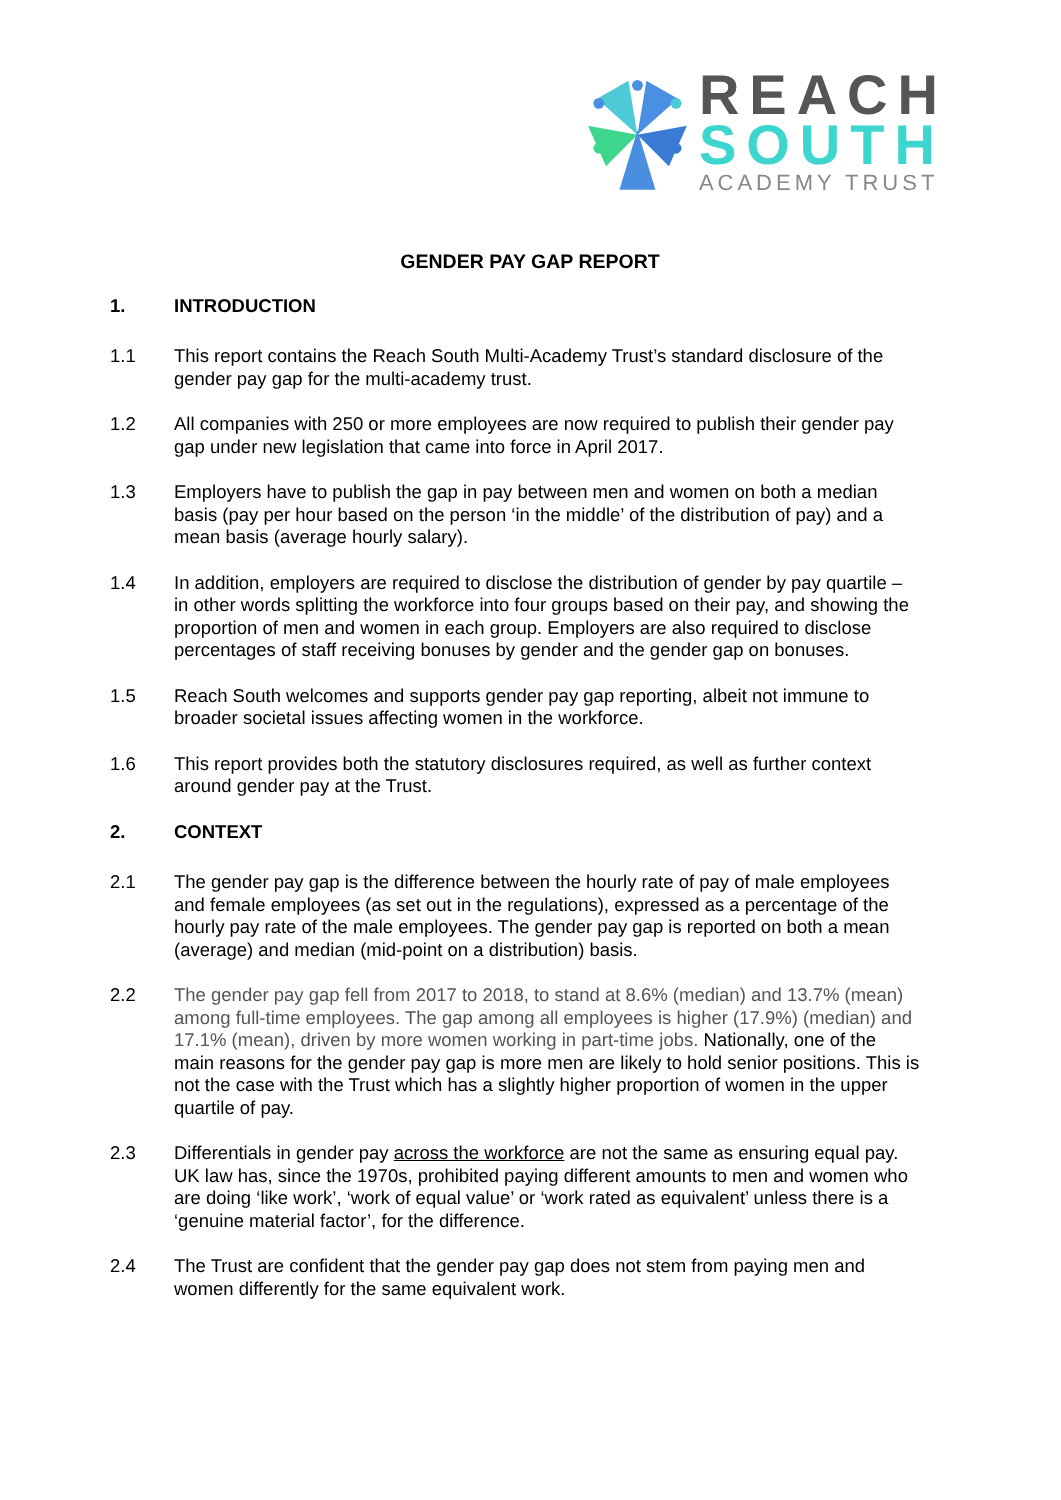REACH
SOUTH
ACADEMY TRUST
GENDER PAY GAP REPORT
1. INTRODUCTION
1.1 This report contains the Reach South Multi-Academy Trust’s standard disclosure of the gender pay gap for the multi-academy trust.
1.2 All companies with 250 or more employees are now required to publish their gender pay gap under new legislation that came into force in April 2017.
1.3 Employers have to publish the gap in pay between men and women on both a median basis (pay per hour based on the person ‘in the middle’ of the distribution of pay) and a mean basis (average hourly salary).
1.4 In addition, employers are required to disclose the distribution of gender by pay quartile – in other words splitting the workforce into four groups based on their pay, and showing the proportion of men and women in each group. Employers are also required to disclose percentages of staff receiving bonuses by gender and the gender gap on bonuses.
1.5 Reach South welcomes and supports gender pay gap reporting, albeit not immune to broader societal issues affecting women in the workforce.
1.6 This report provides both the statutory disclosures required, as well as further context around gender pay at the Trust.
2. CONTEXT
2.1 The gender pay gap is the difference between the hourly rate of pay of male employees and female employees (as set out in the regulations), expressed as a percentage of the hourly pay rate of the male employees. The gender pay gap is reported on both a mean (average) and median (mid-point on a distribution) basis.
2.2 The gender pay gap fell from 2017 to 2018, to stand at 8.6% (median) and 13.7% (mean) among full-time employees. The gap among all employees is higher (17.9%) (median) and 17.1% (mean), driven by more women working in part-time jobs. Nationally, one of the main reasons for the gender pay gap is more men are likely to hold senior positions. This is not the case with the Trust which has a slightly higher proportion of women in the upper quartile of pay.
2.3 Differentials in gender pay across the workforce are not the same as ensuring equal pay. UK law has, since the 1970s, prohibited paying different amounts to men and women who are doing ‘like work’, ‘work of equal value’ or ‘work rated as equivalent’ unless there is a ‘genuine material factor’, for the difference.
2.4 The Trust are confident that the gender pay gap does not stem from paying men and women differently for the same equivalent work.